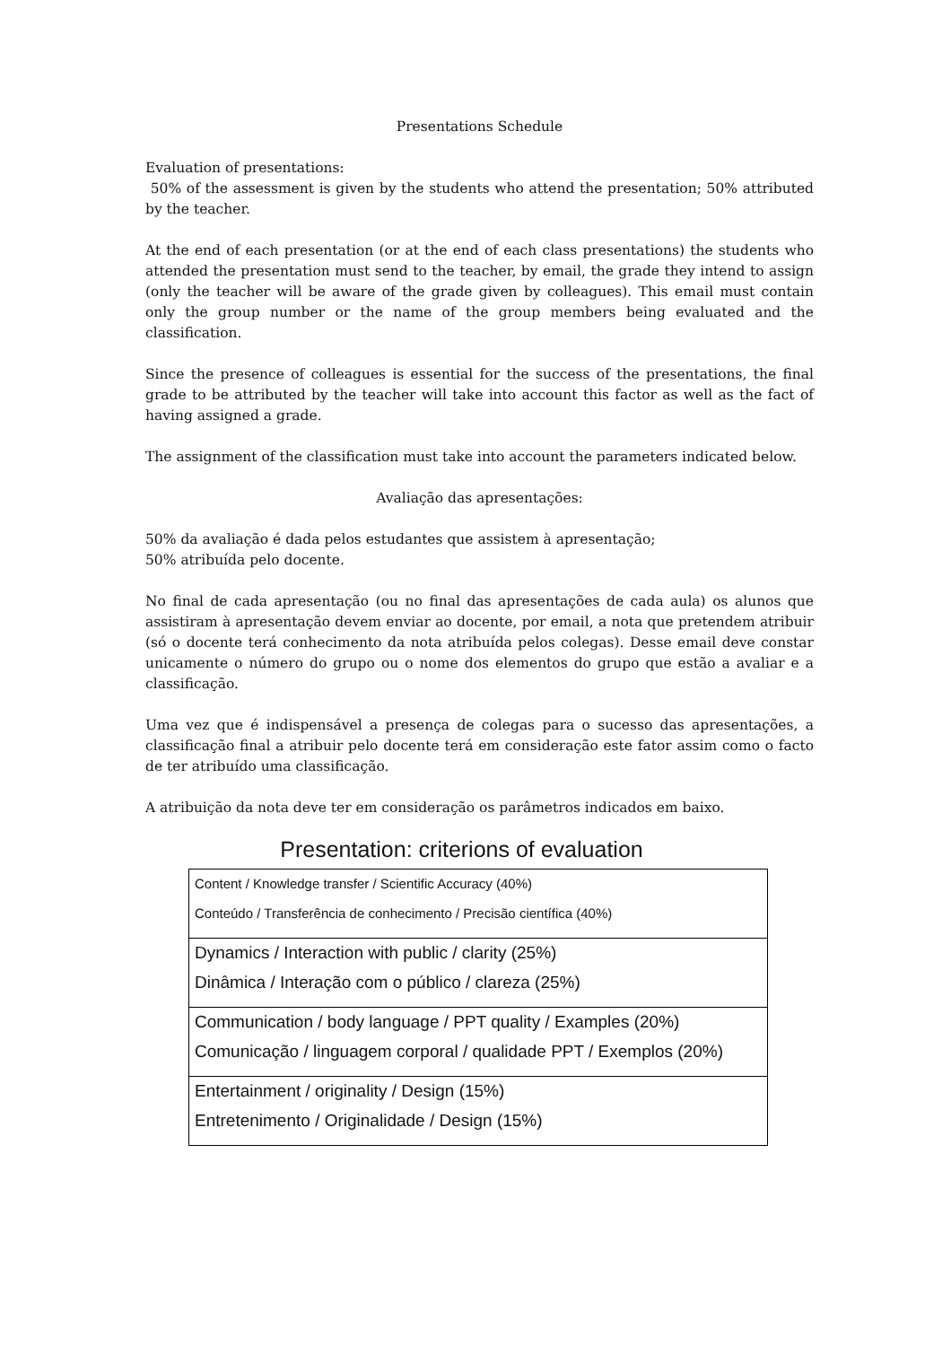Presentations Schedule
Evaluation of presentations:
50% of the assessment is given by the students who attend the presentation; 50% attributed by the teacher.
At the end of each presentation (or at the end of each class presentations) the students who attended the presentation must send to the teacher, by email, the grade they intend to assign (only the teacher will be aware of the grade given by colleagues). This email must contain only the group number or the name of the group members being evaluated and the classification.
Since the presence of colleagues is essential for the success of the presentations, the final grade to be attributed by the teacher will take into account this factor as well as the fact of having assigned a grade.
The assignment of the classification must take into account the parameters indicated below.
Avaliação das apresentações:
50% da avaliação é dada pelos estudantes que assistem à apresentação;
50% atribuída pelo docente.
No final de cada apresentação (ou no final das apresentações de cada aula) os alunos que assistiram à apresentação devem enviar ao docente, por email, a nota que pretendem atribuir (só o docente terá conhecimento da nota atribuída pelos colegas). Desse email deve constar unicamente o número do grupo ou o nome dos elementos do grupo que estão a avaliar e a classificação.
Uma vez que é indispensável a presença de colegas para o sucesso das apresentações, a classificação final a atribuir pelo docente terá em consideração este fator assim como o facto de ter atribuído uma classificação.
A atribuição da nota deve ter em consideração os parâmetros indicados em baixo.
Presentation: criterions of evaluation
| Content / Knowledge transfer / Scientific Accuracy (40%) Conteúdo / Transferência de conhecimento / Precisão científica (40%) |
| Dynamics / Interaction with public / clarity (25%) Dinâmica / Interação com o público / clareza (25%) |
| Communication / body language / PPT quality / Examples (20%) Comunicação / linguagem corporal / qualidade PPT / Exemplos (20%) |
| Entertainment / originality / Design (15%) Entretenimento / Originalidade / Design (15%) |